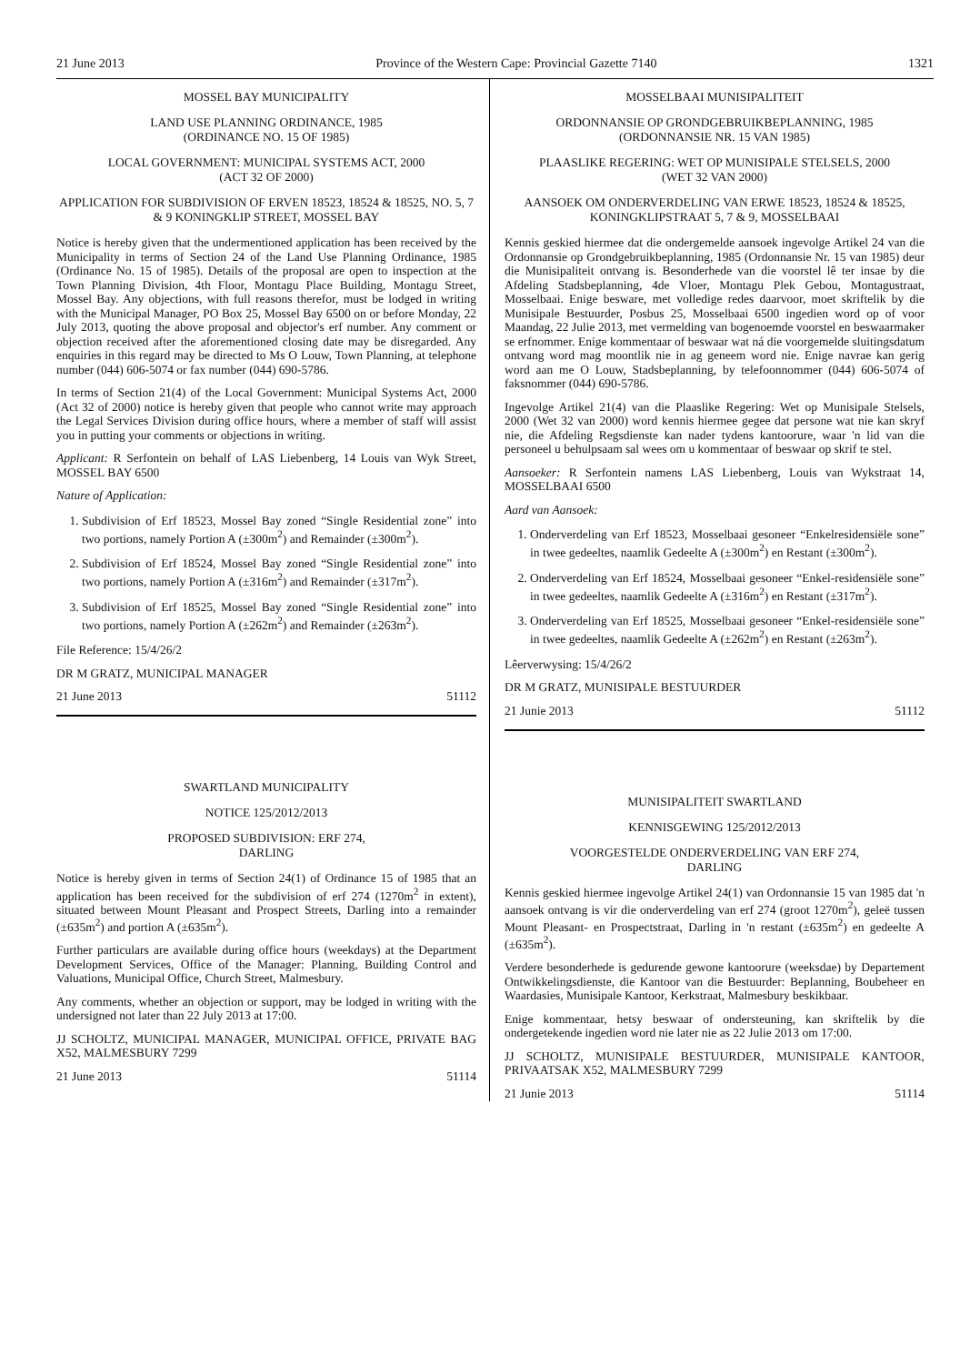21 June 2013 Province of the Western Cape: Provincial Gazette 7140 1321
MOSSEL BAY MUNICIPALITY
LAND USE PLANNING ORDINANCE, 1985
(ORDINANCE NO. 15 OF 1985)
LOCAL GOVERNMENT: MUNICIPAL SYSTEMS ACT, 2000
(ACT 32 OF 2000)
APPLICATION FOR SUBDIVISION OF ERVEN 18523, 18524 & 18525, NO. 5, 7 & 9 KONINGKLIP STREET, MOSSEL BAY
Notice is hereby given that the undermentioned application has been received by the Municipality in terms of Section 24 of the Land Use Planning Ordinance, 1985 (Ordinance No. 15 of 1985). Details of the proposal are open to inspection at the Town Planning Division, 4th Floor, Montagu Place Building, Montagu Street, Mossel Bay. Any objections, with full reasons therefor, must be lodged in writing with the Municipal Manager, PO Box 25, Mossel Bay 6500 on or before Monday, 22 July 2013, quoting the above proposal and objector's erf number. Any comment or objection received after the aforementioned closing date may be disregarded. Any enquiries in this regard may be directed to Ms O Louw, Town Planning, at telephone number (044) 606-5074 or fax number (044) 690-5786.
In terms of Section 21(4) of the Local Government: Municipal Systems Act, 2000 (Act 32 of 2000) notice is hereby given that people who cannot write may approach the Legal Services Division during office hours, where a member of staff will assist you in putting your comments or objections in writing.
Applicant: R Serfontein on behalf of LAS Liebenberg, 14 Louis van Wyk Street, MOSSEL BAY 6500
Nature of Application:
1. Subdivision of Erf 18523, Mossel Bay zoned “Single Residential zone” into two portions, namely Portion A (±300m<sup>2</sup>) and Remainder (±300m<sup>2</sup>).
2. Subdivision of Erf 18524, Mossel Bay zoned “Single Residential zone” into two portions, namely Portion A (±316m<sup>2</sup>) and Remainder (±317m<sup>2</sup>).
3. Subdivision of Erf 18525, Mossel Bay zoned “Single Residential zone” into two portions, namely Portion A (±262m<sup>2</sup>) and Remainder (±263m<sup>2</sup>).
File Reference: 15/4/26/2
DR M GRATZ, MUNICIPAL MANAGER
21 June 2013 51112
SWARTLAND MUNICIPALITY
NOTICE 125/2012/2013
PROPOSED SUBDIVISION: ERF 274,
DARLING
Notice is hereby given in terms of Section 24(1) of Ordinance 15 of 1985 that an application has been received for the subdivision of erf 274 (1270m<sup>2</sup> in extent), situated between Mount Pleasant and Prospect Streets, Darling into a remainder (±635m<sup>2</sup>) and portion A (±635m<sup>2</sup>).
Further particulars are available during office hours (weekdays) at the Department Development Services, Office of the Manager: Planning, Building Control and Valuations, Municipal Office, Church Street, Malmesbury.
Any comments, whether an objection or support, may be lodged in writing with the undersigned not later than 22 July 2013 at 17:00.
JJ SCHOLTZ, MUNICIPAL MANAGER, MUNICIPAL OFFICE, PRIVATE BAG X52, MALMESBURY 7299
21 June 2013 51114
MOSSELBAAI MUNISIPALITEIT
ORDONNANSIE OP GRONDGEBRUIKBEPLANNING, 1985
(ORDONNANSIE NR. 15 VAN 1985)
PLAASLIKE REGERING: WET OP MUNISIPALE STELSELS, 2000
(WET 32 VAN 2000)
AANSOEK OM ONDERVERDELING VAN ERWE 18523, 18524 & 18525, KONINGKLIPSTRAAT 5, 7 & 9, MOSSELBAAI
Kennis geskied hiermee dat die ondergemelde aansoek ingevolge Artikel 24 van die Ordonnansie op Grondgebruikbeplanning, 1985 (Ordonnansie Nr. 15 van 1985) deur die Munisipaliteit ontvang is. Besonderhede van die voorstel lê ter insae by die Afdeling Stadsbeplanning, 4de Vloer, Montagu Plek Gebou, Montagustraat, Mosselbaai. Enige besware, met volledige redes daarvoor, moet skriftelik by die Munisipale Bestuurder, Posbus 25, Mosselbaai 6500 ingedien word op of voor Maandag, 22 Julie 2013, met vermelding van bogenoemde voorstel en beswaarmaker se erfnommer. Enige kommentaar of beswaar wat ná die voorgemelde sluitingsdatum ontvang word mag moontlik nie in ag geneem word nie. Enige navrae kan gerig word aan me O Louw, Stadsbeplanning, by telefoonnommer (044) 606-5074 of faksnommer (044) 690-5786.
Ingevolge Artikel 21(4) van die Plaaslike Regering: Wet op Munisipale Stelsels, 2000 (Wet 32 van 2000) word kennis hiermee gegee dat persone wat nie kan skryf nie, die Afdeling Regsdienste kan nader tydens kantoorure, waar 'n lid van die personeel u behulpsaam sal wees om u kommentaar of beswaar op skrif te stel.
Aansoeker: R Serfontein namens LAS Liebenberg, Louis van Wykstraat 14, MOSSELBAAI 6500
Aard van Aansoek:
1. Onderverdeling van Erf 18523, Mosselbaai gesoneer “Enkelresidensiële sone” in twee gedeeltes, naamlik Gedeelte A (±300m<sup>2</sup>) en Restant (±300m<sup>2</sup>).
2. Onderverdeling van Erf 18524, Mosselbaai gesoneer “Enkel-residensiële sone” in twee gedeeltes, naamlik Gedeelte A (±316m<sup>2</sup>) en Restant (±317m<sup>2</sup>).
3. Onderverdeling van Erf 18525, Mosselbaai gesoneer “Enkel-residensiële sone” in twee gedeeltes, naamlik Gedeelte A (±262m<sup>2</sup>) en Restant (±263m<sup>2</sup>).
Lêerverwysing: 15/4/26/2
DR M GRATZ, MUNISIPALE BESTUURDER
21 Junie 2013 51112
MUNISIPALITEIT SWARTLAND
KENNISGEWING 125/2012/2013
VOORGESTELDE ONDERVERDELING VAN ERF 274,
DARLING
Kennis geskied hiermee ingevolge Artikel 24(1) van Ordonnansie 15 van 1985 dat 'n aansoek ontvang is vir die onderverdeling van erf 274 (groot 1270m<sup>2</sup>), geleë tussen Mount Pleasant- en Prospectstraat, Darling in 'n restant (±635m<sup>2</sup>) en gedeelte A (±635m<sup>2</sup>).
Verdere besonderhede is gedurende gewone kantoorure (weeksdae) by Departement Ontwikkelingsdienste, die Kantoor van die Bestuurder: Beplanning, Boubeheer en Waardasies, Munisipale Kantoor, Kerkstraat, Malmesbury beskikbaar.
Enige kommentaar, hetsy beswaar of ondersteuning, kan skriftelik by die ondergetekende ingedien word nie later nie as 22 Julie 2013 om 17:00.
JJ SCHOLTZ, MUNISIPALE BESTUURDER, MUNISIPALE KANTOOR, PRIVAATSAK X52, MALMESBURY 7299
21 Junie 2013 51114